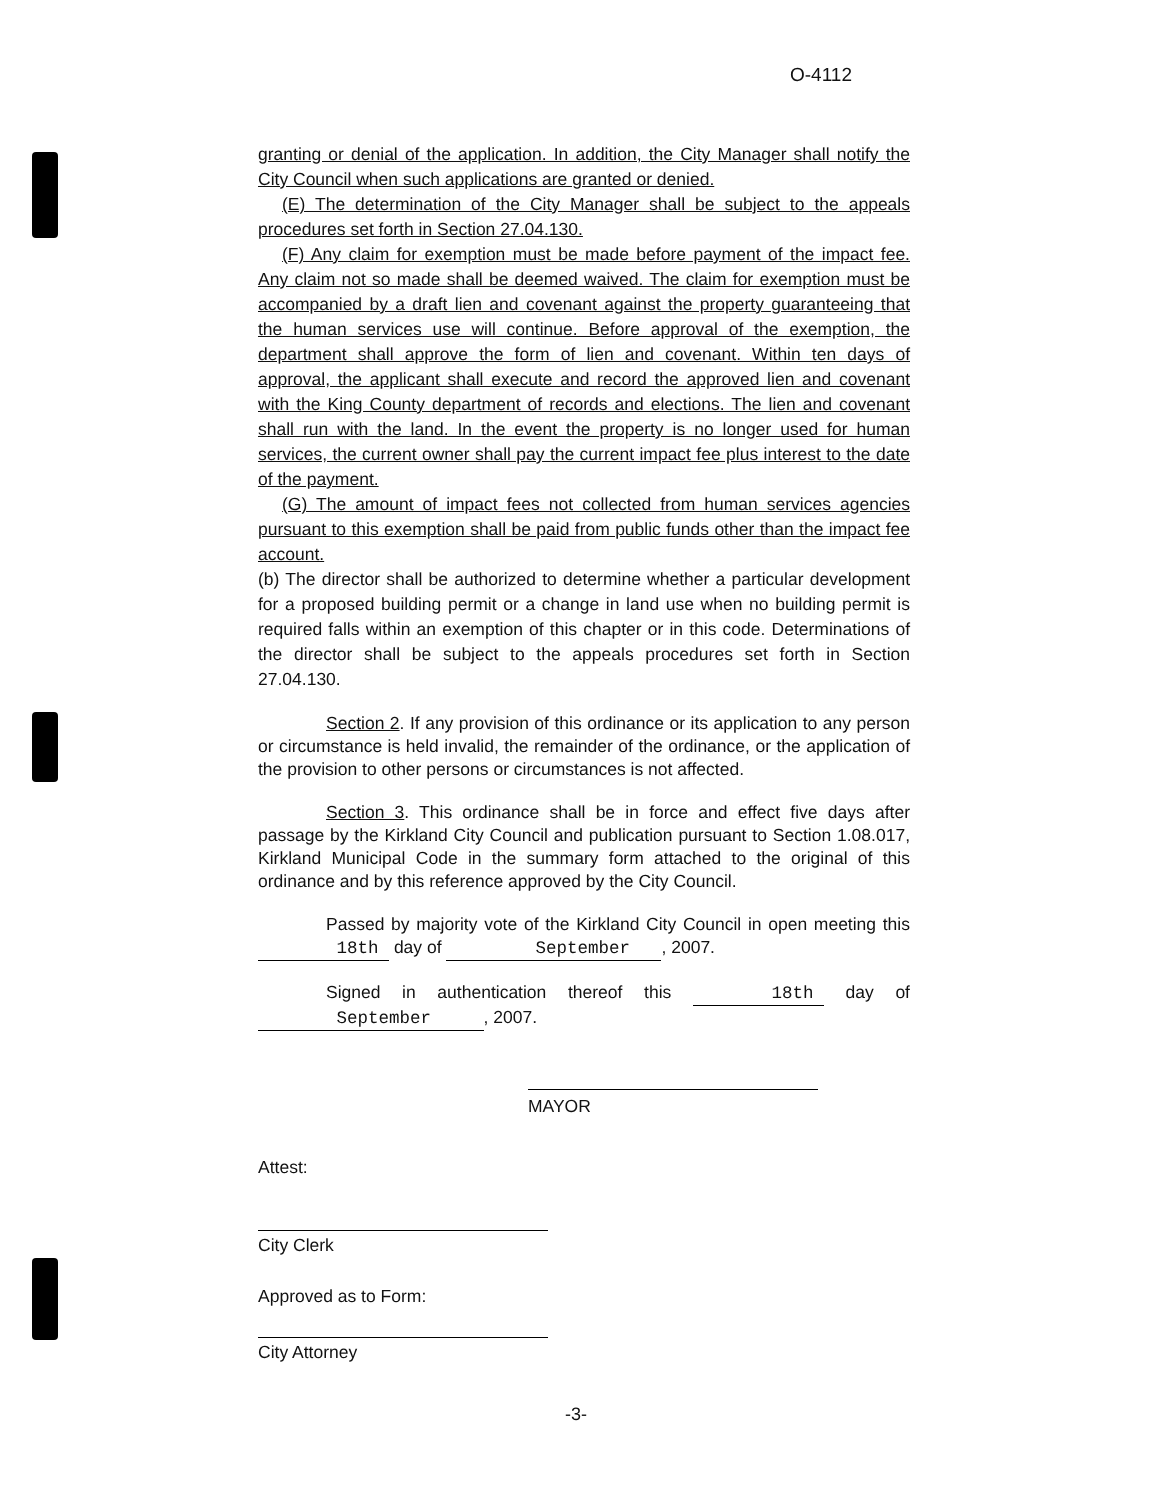O-4112
granting or denial of the application. In addition, the City Manager shall notify the City Council when such applications are granted or denied.
(E) The determination of the City Manager shall be subject to the appeals procedures set forth in Section 27.04.130.
(F) Any claim for exemption must be made before payment of the impact fee. Any claim not so made shall be deemed waived. The claim for exemption must be accompanied by a draft lien and covenant against the property guaranteeing that the human services use will continue. Before approval of the exemption, the department shall approve the form of lien and covenant. Within ten days of approval, the applicant shall execute and record the approved lien and covenant with the King County department of records and elections. The lien and covenant shall run with the land. In the event the property is no longer used for human services, the current owner shall pay the current impact fee plus interest to the date of the payment.
(G) The amount of impact fees not collected from human services agencies pursuant to this exemption shall be paid from public funds other than the impact fee account.
(b) The director shall be authorized to determine whether a particular development for a proposed building permit or a change in land use when no building permit is required falls within an exemption of this chapter or in this code. Determinations of the director shall be subject to the appeals procedures set forth in Section 27.04.130.
Section 2. If any provision of this ordinance or its application to any person or circumstance is held invalid, the remainder of the ordinance, or the application of the provision to other persons or circumstances is not affected.
Section 3. This ordinance shall be in force and effect five days after passage by the Kirkland City Council and publication pursuant to Section 1.08.017, Kirkland Municipal Code in the summary form attached to the original of this ordinance and by this reference approved by the City Council.
Passed by majority vote of the Kirkland City Council in open meeting this 18th day of September , 2007.
Signed in authentication thereof this 18th day of September , 2007.
MAYOR
Attest:
City Clerk
Approved as to Form:
City Attorney
-3-